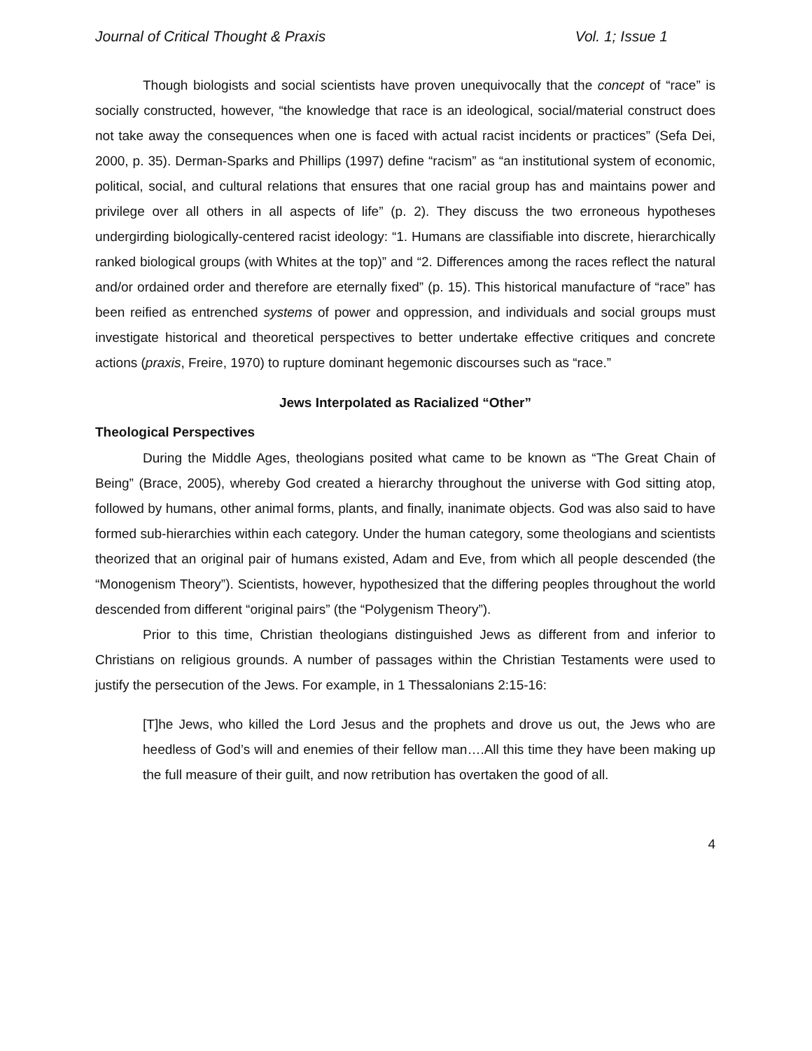Journal of Critical Thought & Praxis Vol. 1; Issue 1
Though biologists and social scientists have proven unequivocally that the concept of “race” is socially constructed, however, “the knowledge that race is an ideological, social/material construct does not take away the consequences when one is faced with actual racist incidents or practices” (Sefa Dei, 2000, p. 35). Derman-Sparks and Phillips (1997) define “racism” as “an institutional system of economic, political, social, and cultural relations that ensures that one racial group has and maintains power and privilege over all others in all aspects of life” (p. 2). They discuss the two erroneous hypotheses undergirding biologically-centered racist ideology: “1. Humans are classifiable into discrete, hierarchically ranked biological groups (with Whites at the top)” and “2. Differences among the races reflect the natural and/or ordained order and therefore are eternally fixed” (p. 15). This historical manufacture of “race” has been reified as entrenched systems of power and oppression, and individuals and social groups must investigate historical and theoretical perspectives to better undertake effective critiques and concrete actions (praxis, Freire, 1970) to rupture dominant hegemonic discourses such as “race.”
Jews Interpolated as Racialized “Other”
Theological Perspectives
During the Middle Ages, theologians posited what came to be known as “The Great Chain of Being” (Brace, 2005), whereby God created a hierarchy throughout the universe with God sitting atop, followed by humans, other animal forms, plants, and finally, inanimate objects. God was also said to have formed sub-hierarchies within each category. Under the human category, some theologians and scientists theorized that an original pair of humans existed, Adam and Eve, from which all people descended (the “Monogenism Theory”). Scientists, however, hypothesized that the differing peoples throughout the world descended from different “original pairs” (the “Polygenism Theory”).
Prior to this time, Christian theologians distinguished Jews as different from and inferior to Christians on religious grounds. A number of passages within the Christian Testaments were used to justify the persecution of the Jews. For example, in 1 Thessalonians 2:15-16:
[T]he Jews, who killed the Lord Jesus and the prophets and drove us out, the Jews who are heedless of God’s will and enemies of their fellow man….All this time they have been making up the full measure of their guilt, and now retribution has overtaken the good of all.
4